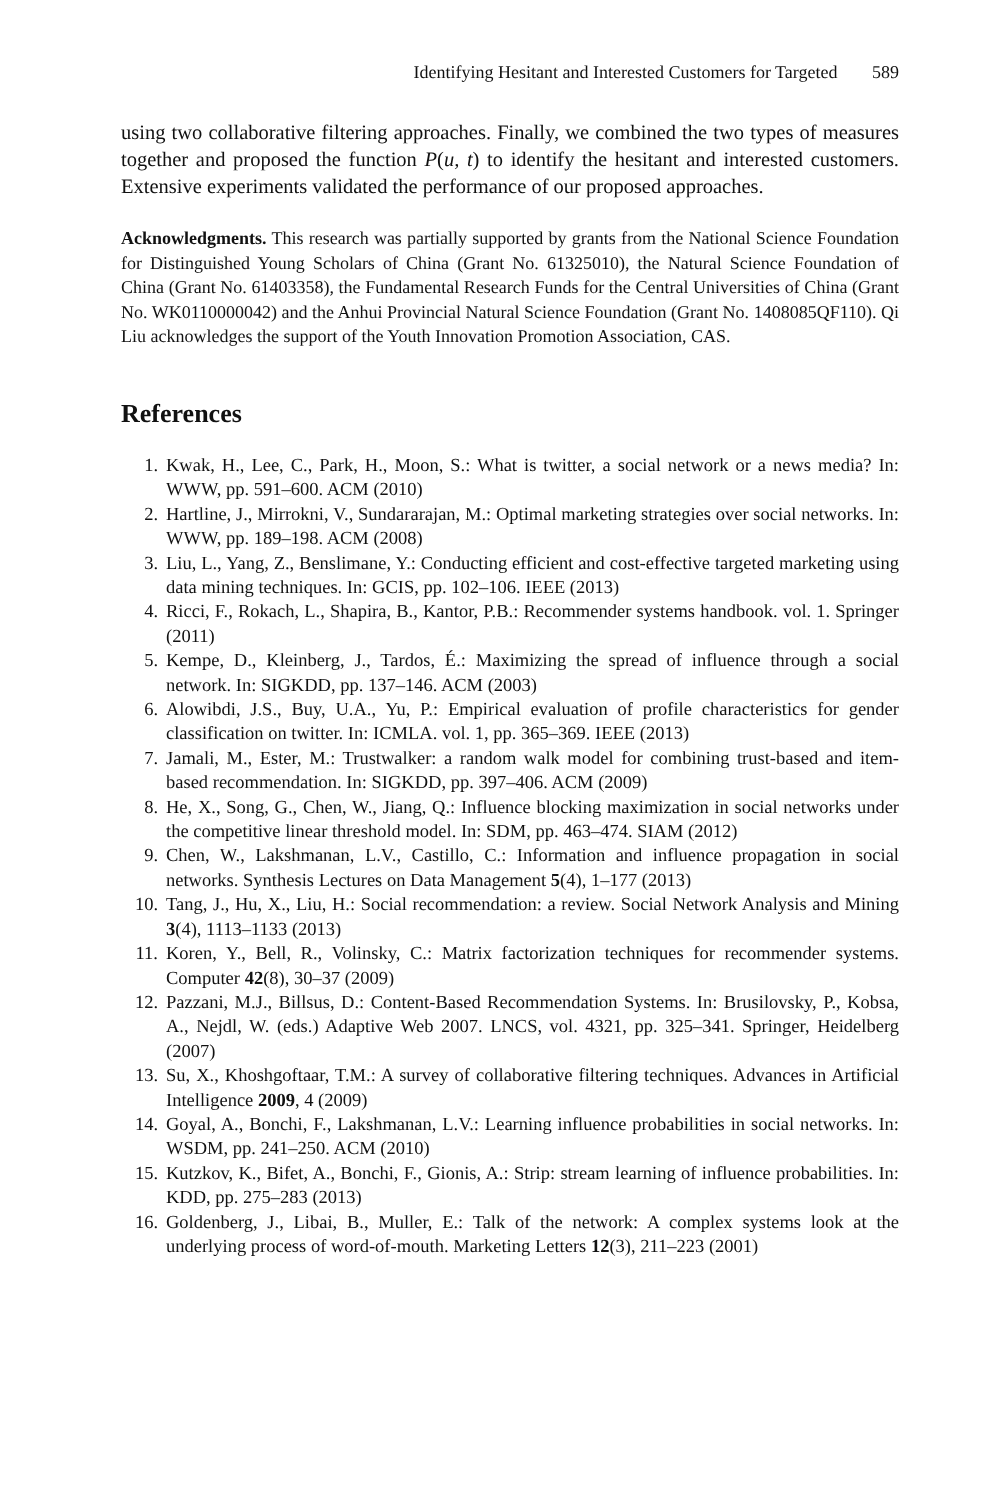Identifying Hesitant and Interested Customers for Targeted 589
using two collaborative filtering approaches. Finally, we combined the two types of measures together and proposed the function P(u, t) to identify the hesitant and interested customers. Extensive experiments validated the performance of our proposed approaches.
Acknowledgments. This research was partially supported by grants from the National Science Foundation for Distinguished Young Scholars of China (Grant No. 61325010), the Natural Science Foundation of China (Grant No. 61403358), the Fundamental Research Funds for the Central Universities of China (Grant No. WK0110000042) and the Anhui Provincial Natural Science Foundation (Grant No. 1408085QF110). Qi Liu acknowledges the support of the Youth Innovation Promotion Association, CAS.
References
1. Kwak, H., Lee, C., Park, H., Moon, S.: What is twitter, a social network or a news media? In: WWW, pp. 591–600. ACM (2010)
2. Hartline, J., Mirrokni, V., Sundararajan, M.: Optimal marketing strategies over social networks. In: WWW, pp. 189–198. ACM (2008)
3. Liu, L., Yang, Z., Benslimane, Y.: Conducting efficient and cost-effective targeted marketing using data mining techniques. In: GCIS, pp. 102–106. IEEE (2013)
4. Ricci, F., Rokach, L., Shapira, B., Kantor, P.B.: Recommender systems handbook. vol. 1. Springer (2011)
5. Kempe, D., Kleinberg, J., Tardos, É.: Maximizing the spread of influence through a social network. In: SIGKDD, pp. 137–146. ACM (2003)
6. Alowibdi, J.S., Buy, U.A., Yu, P.: Empirical evaluation of profile characteristics for gender classification on twitter. In: ICMLA. vol. 1, pp. 365–369. IEEE (2013)
7. Jamali, M., Ester, M.: Trustwalker: a random walk model for combining trust-based and item-based recommendation. In: SIGKDD, pp. 397–406. ACM (2009)
8. He, X., Song, G., Chen, W., Jiang, Q.: Influence blocking maximization in social networks under the competitive linear threshold model. In: SDM, pp. 463–474. SIAM (2012)
9. Chen, W., Lakshmanan, L.V., Castillo, C.: Information and influence propagation in social networks. Synthesis Lectures on Data Management 5(4), 1–177 (2013)
10. Tang, J., Hu, X., Liu, H.: Social recommendation: a review. Social Network Analysis and Mining 3(4), 1113–1133 (2013)
11. Koren, Y., Bell, R., Volinsky, C.: Matrix factorization techniques for recommender systems. Computer 42(8), 30–37 (2009)
12. Pazzani, M.J., Billsus, D.: Content-Based Recommendation Systems. In: Brusilovsky, P., Kobsa, A., Nejdl, W. (eds.) Adaptive Web 2007. LNCS, vol. 4321, pp. 325–341. Springer, Heidelberg (2007)
13. Su, X., Khoshgoftaar, T.M.: A survey of collaborative filtering techniques. Advances in Artificial Intelligence 2009, 4 (2009)
14. Goyal, A., Bonchi, F., Lakshmanan, L.V.: Learning influence probabilities in social networks. In: WSDM, pp. 241–250. ACM (2010)
15. Kutzkov, K., Bifet, A., Bonchi, F., Gionis, A.: Strip: stream learning of influence probabilities. In: KDD, pp. 275–283 (2013)
16. Goldenberg, J., Libai, B., Muller, E.: Talk of the network: A complex systems look at the underlying process of word-of-mouth. Marketing Letters 12(3), 211–223 (2001)